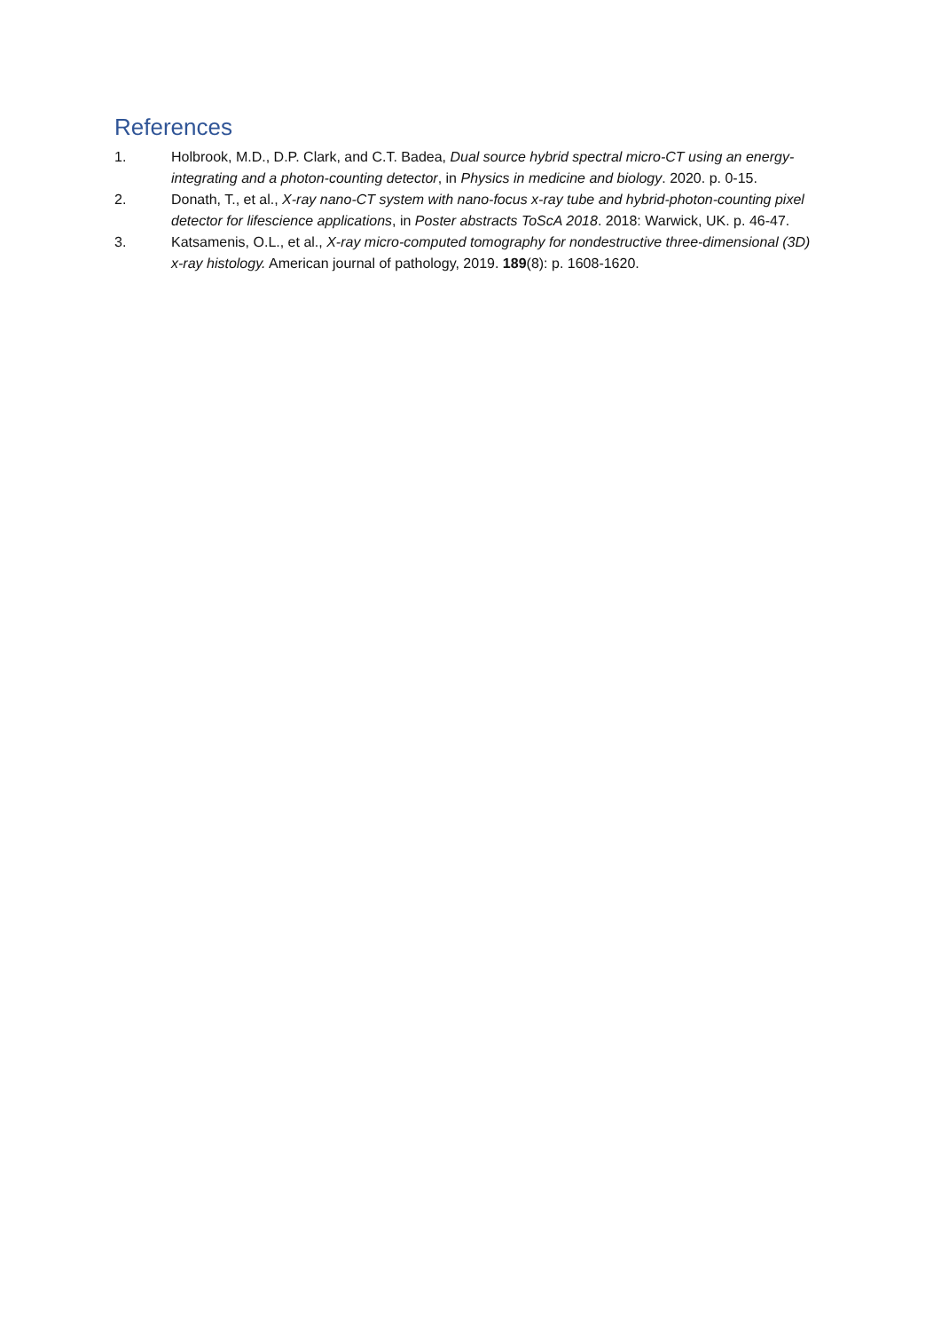References
1. Holbrook, M.D., D.P. Clark, and C.T. Badea, Dual source hybrid spectral micro-CT using an energy-integrating and a photon-counting detector, in Physics in medicine and biology. 2020. p. 0-15.
2. Donath, T., et al., X-ray nano-CT system with nano-focus x-ray tube and hybrid-photon-counting pixel detector for lifescience applications, in Poster abstracts ToScA 2018. 2018: Warwick, UK. p. 46-47.
3. Katsamenis, O.L., et al., X-ray micro-computed tomography for nondestructive three-dimensional (3D) x-ray histology. American journal of pathology, 2019. 189(8): p. 1608-1620.